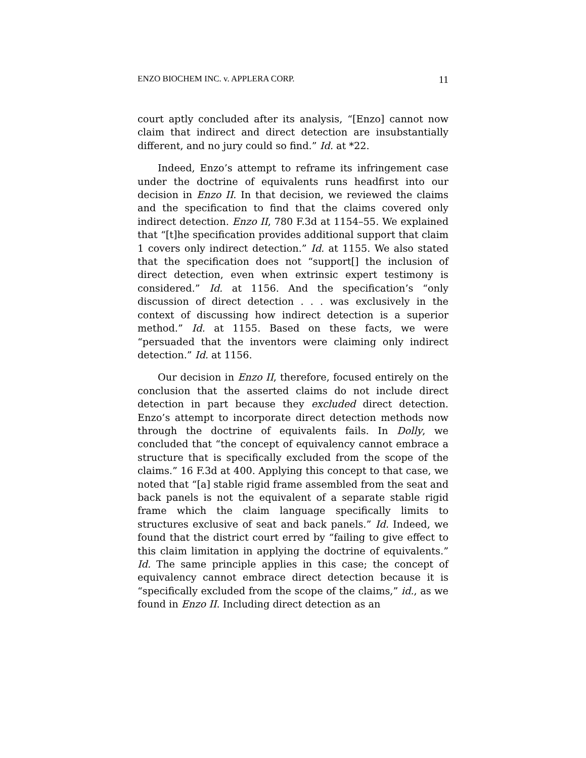ENZO BIOCHEM INC. v. APPLERA CORP. 11
court aptly concluded after its analysis, “[Enzo] cannot now claim that indirect and direct detection are insubstantially different, and no jury could so find.” Id. at *22.
Indeed, Enzo’s attempt to reframe its infringement case under the doctrine of equivalents runs headfirst into our decision in Enzo II. In that decision, we reviewed the claims and the specification to find that the claims covered only indirect detection. Enzo II, 780 F.3d at 1154–55. We explained that “[t]he specification provides additional support that claim 1 covers only indirect detection.” Id. at 1155. We also stated that the specification does not “support[] the inclusion of direct detection, even when extrinsic expert testimony is considered.” Id. at 1156. And the specification’s “only discussion of direct detection . . . was exclusively in the context of discussing how indirect detection is a superior method.” Id. at 1155. Based on these facts, we were “persuaded that the inventors were claiming only indirect detection.” Id. at 1156.
Our decision in Enzo II, therefore, focused entirely on the conclusion that the asserted claims do not include direct detection in part because they excluded direct detection. Enzo’s attempt to incorporate direct detection methods now through the doctrine of equivalents fails. In Dolly, we concluded that “the concept of equivalency cannot embrace a structure that is specifically excluded from the scope of the claims.” 16 F.3d at 400. Applying this concept to that case, we noted that “[a] stable rigid frame assembled from the seat and back panels is not the equivalent of a separate stable rigid frame which the claim language specifically limits to structures exclusive of seat and back panels.” Id. Indeed, we found that the district court erred by “failing to give effect to this claim limitation in applying the doctrine of equivalents.” Id. The same principle applies in this case; the concept of equivalency cannot embrace direct detection because it is “specifically excluded from the scope of the claims,” id., as we found in Enzo II. Including direct detection as an